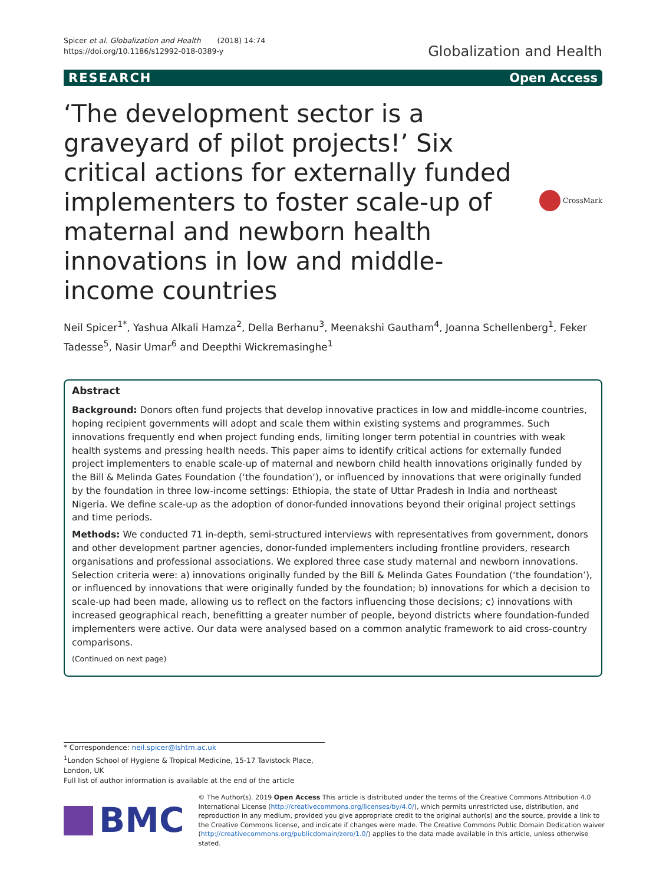Spicer et al. Globalization and Health (2018) 14:74
https://doi.org/10.1186/s12992-018-0389-y
Globalization and Health
RESEARCH Open Access
‘The development sector is a graveyard of pilot projects!’ Six critical actions for externally funded implementers to foster scale-up of maternal and newborn health innovations in low and middle-income countries
CrossMark
Neil Spicer<sup>1*</sup>, Yashua Alkali Hamza<sup>2</sup>, Della Berhanu<sup>3</sup>, Meenakshi Gautham<sup>4</sup>, Joanna Schellenberg<sup>1</sup>, Feker Tadesse<sup>5</sup>, Nasir Umar<sup>6</sup> and Deepthi Wickremasinghe<sup>1</sup>
Abstract
Background: Donors often fund projects that develop innovative practices in low and middle-income countries, hoping recipient governments will adopt and scale them within existing systems and programmes. Such innovations frequently end when project funding ends, limiting longer term potential in countries with weak health systems and pressing health needs. This paper aims to identify critical actions for externally funded project implementers to enable scale-up of maternal and newborn child health innovations originally funded by the Bill & Melinda Gates Foundation (‘the foundation’), or influenced by innovations that were originally funded by the foundation in three low-income settings: Ethiopia, the state of Uttar Pradesh in India and northeast Nigeria. We define scale-up as the adoption of donor-funded innovations beyond their original project settings and time periods.
Methods: We conducted 71 in-depth, semi-structured interviews with representatives from government, donors and other development partner agencies, donor-funded implementers including frontline providers, research organisations and professional associations. We explored three case study maternal and newborn innovations. Selection criteria were: a) innovations originally funded by the Bill & Melinda Gates Foundation (‘the foundation’), or influenced by innovations that were originally funded by the foundation; b) innovations for which a decision to scale-up had been made, allowing us to reflect on the factors influencing those decisions; c) innovations with increased geographical reach, benefitting a greater number of people, beyond districts where foundation-funded implementers were active. Our data were analysed based on a common analytic framework to aid cross-country comparisons.
(Continued on next page)
* Correspondence: neil.spicer@lshtm.ac.uk
<sup>1</sup> London School of Hygiene & Tropical Medicine, 15-17 Tavistock Place,
London, UK
Full list of author information is available at the end of the article
BMC
© The Author(s). 2019 Open Access This article is distributed under the terms of the Creative Commons Attribution 4.0 International License (http://creativecommons.org/licenses/by/4.0/), which permits unrestricted use, distribution, and reproduction in any medium, provided you give appropriate credit to the original author(s) and the source, provide a link to the Creative Commons license, and indicate if changes were made. The Creative Commons Public Domain Dedication waiver (http://creativecommons.org/publicdomain/zero/1.0/) applies to the data made available in this article, unless otherwise stated.